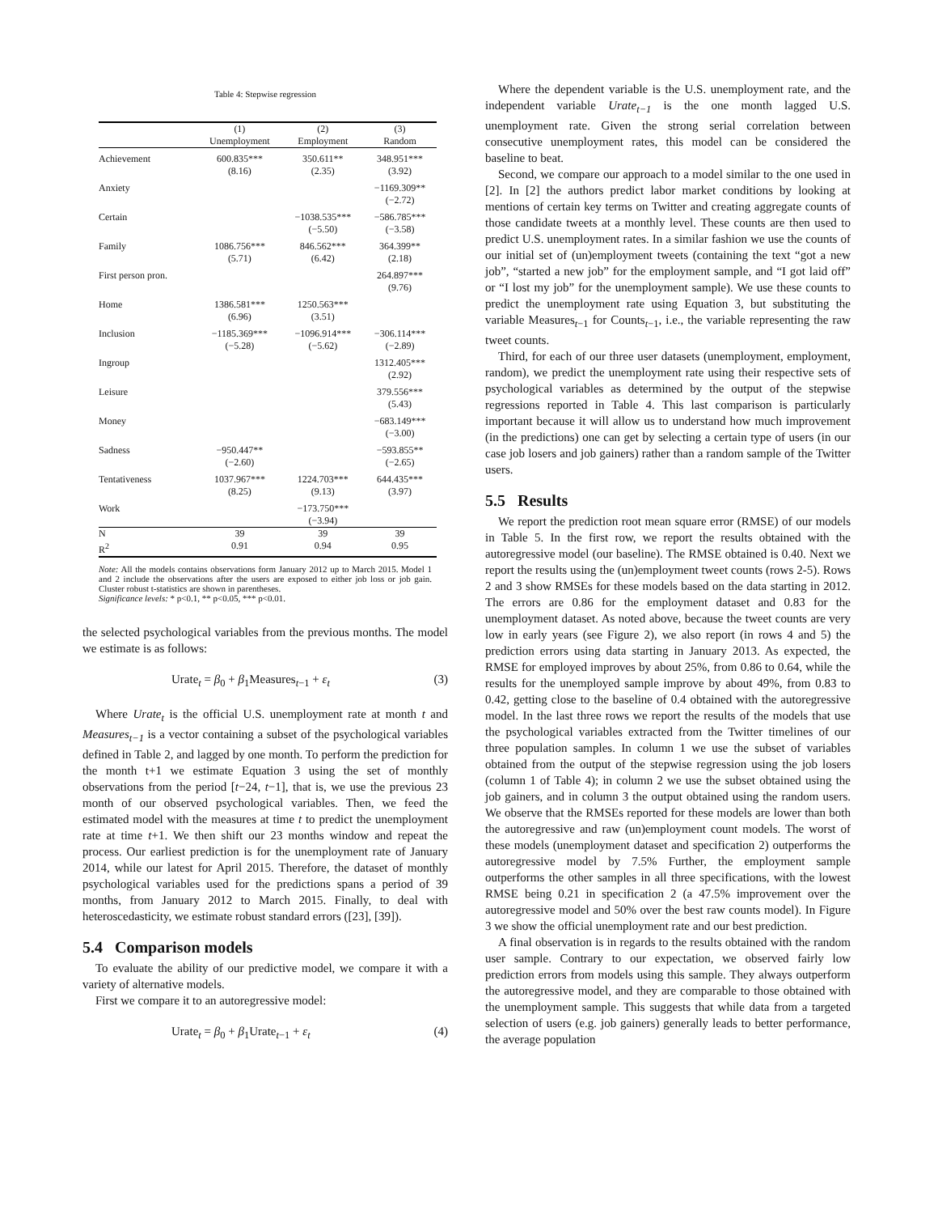Table 4: Stepwise regression
| | (1) Unemployment | (2) Employment | (3) Random |
| --- | --- | --- | --- |
| Achievement | 600.835*** (8.16) | 350.611** (2.35) | 348.951*** (3.92) |
| Anxiety | | | −1169.309** (−2.72) |
| Certain | | −1038.535*** (−5.50) | −586.785*** (−3.58) |
| Family | 1086.756*** (5.71) | 846.562*** (6.42) | 364.399** (2.18) |
| First person pron. | | | 264.897*** (9.76) |
| Home | 1386.581*** (6.96) | 1250.563*** (3.51) | |
| Inclusion | −1185.369*** (−5.28) | −1096.914*** (−5.62) | −306.114*** (−2.89) |
| Ingroup | | | 1312.405*** (2.92) |
| Leisure | | | 379.556*** (5.43) |
| Money | | | −683.149*** (−3.00) |
| Sadness | −950.447** (−2.60) | | −593.855** (−2.65) |
| Tentativeness | 1037.967*** (8.25) | 1224.703*** (9.13) | 644.435*** (3.97) |
| Work | | −173.750*** (−3.94) | |
| N | 39 | 39 | 39 |
| R<sup>2</sup> | 0.91 | 0.94 | 0.95 |
Note: All the models contains observations form January 2012 up to March 2015. Model 1 and 2 include the observations after the users are exposed to either job loss or job gain. Cluster robust t-statistics are shown in parentheses.
Significance levels: * p<0.1, ** p<0.05, *** p<0.01.
the selected psychological variables from the previous months. The model we estimate is as follows:
Urate<sub>t</sub> = β<sub>0</sub> + β<sub>1</sub>Measures<sub>t−1</sub> + ε<sub>t</sub> (3)
Where Urate<sub>t</sub> is the official U.S. unemployment rate at month t and Measures<sub>t−1</sub> is a vector containing a subset of the psychological variables defined in Table 2, and lagged by one month. To perform the prediction for the month t+1 we estimate Equation 3 using the set of monthly observations from the period [t−24, t−1], that is, we use the previous 23 month of our observed psychological variables. Then, we feed the estimated model with the measures at time t to predict the unemployment rate at time t+1. We then shift our 23 months window and repeat the process. Our earliest prediction is for the unemployment rate of January 2014, while our latest for April 2015. Therefore, the dataset of monthly psychological variables used for the predictions spans a period of 39 months, from January 2012 to March 2015. Finally, to deal with heteroscedasticity, we estimate robust standard errors ([23], [39]).
5.4 Comparison models
To evaluate the ability of our predictive model, we compare it with a variety of alternative models.
First we compare it to an autoregressive model:
Urate<sub>t</sub> = β<sub>0</sub> + β<sub>1</sub>Urate<sub>t−1</sub> + ε<sub>t</sub> (4)
Where the dependent variable is the U.S. unemployment rate, and the independent variable Urate<sub>t−1</sub> is the one month lagged U.S. unemployment rate. Given the strong serial correlation between consecutive unemployment rates, this model can be considered the baseline to beat.
Second, we compare our approach to a model similar to the one used in [2]. In [2] the authors predict labor market conditions by looking at mentions of certain key terms on Twitter and creating aggregate counts of those candidate tweets at a monthly level. These counts are then used to predict U.S. unemployment rates. In a similar fashion we use the counts of our initial set of (un)employment tweets (containing the text “got a new job”, “started a new job” for the employment sample, and “I got laid off” or “I lost my job” for the unemployment sample). We use these counts to predict the unemployment rate using Equation 3, but substituting the variable Measures<sub>t−1</sub> for Counts<sub>t−1</sub>, i.e., the variable representing the raw tweet counts.
Third, for each of our three user datasets (unemployment, employment, random), we predict the unemployment rate using their respective sets of psychological variables as determined by the output of the stepwise regressions reported in Table 4. This last comparison is particularly important because it will allow us to understand how much improvement (in the predictions) one can get by selecting a certain type of users (in our case job losers and job gainers) rather than a random sample of the Twitter users.
5.5 Results
We report the prediction root mean square error (RMSE) of our models in Table 5. In the first row, we report the results obtained with the autoregressive model (our baseline). The RMSE obtained is 0.40. Next we report the results using the (un)employment tweet counts (rows 2-5). Rows 2 and 3 show RMSEs for these models based on the data starting in 2012. The errors are 0.86 for the employment dataset and 0.83 for the unemployment dataset. As noted above, because the tweet counts are very low in early years (see Figure 2), we also report (in rows 4 and 5) the prediction errors using data starting in January 2013. As expected, the RMSE for employed improves by about 25%, from 0.86 to 0.64, while the results for the unemployed sample improve by about 49%, from 0.83 to 0.42, getting close to the baseline of 0.4 obtained with the autoregressive model. In the last three rows we report the results of the models that use the psychological variables extracted from the Twitter timelines of our three population samples. In column 1 we use the subset of variables obtained from the output of the stepwise regression using the job losers (column 1 of Table 4); in column 2 we use the subset obtained using the job gainers, and in column 3 the output obtained using the random users. We observe that the RMSEs reported for these models are lower than both the autoregressive and raw (un)employment count models. The worst of these models (unemployment dataset and specification 2) outperforms the autoregressive model by 7.5% Further, the employment sample outperforms the other samples in all three specifications, with the lowest RMSE being 0.21 in specification 2 (a 47.5% improvement over the autoregressive model and 50% over the best raw counts model). In Figure 3 we show the official unemployment rate and our best prediction.
A final observation is in regards to the results obtained with the random user sample. Contrary to our expectation, we observed fairly low prediction errors from models using this sample. They always outperform the autoregressive model, and they are comparable to those obtained with the unemployment sample. This suggests that while data from a targeted selection of users (e.g. job gainers) generally leads to better performance, the average population